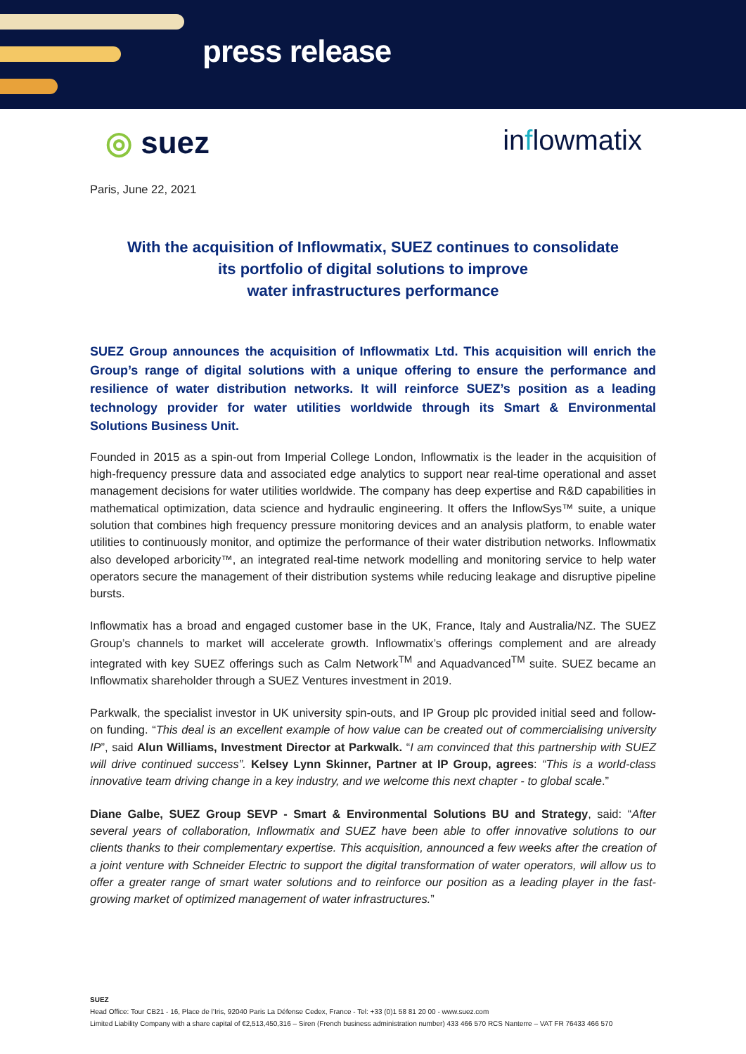press release
◎ suez inflowmatix
Paris, June 22, 2021
With the acquisition of Inflowmatix, SUEZ continues to consolidate
its portfolio of digital solutions to improve
water infrastructures performance
SUEZ Group announces the acquisition of Inflowmatix Ltd. This acquisition will enrich the Group’s range of digital solutions with a unique offering to ensure the performance and resilience of water distribution networks. It will reinforce SUEZ’s position as a leading technology provider for water utilities worldwide through its Smart & Environmental Solutions Business Unit.
Founded in 2015 as a spin-out from Imperial College London, Inflowmatix is the leader in the acquisition of high-frequency pressure data and associated edge analytics to support near real-time operational and asset management decisions for water utilities worldwide. The company has deep expertise and R&D capabilities in mathematical optimization, data science and hydraulic engineering. It offers the InflowSys™ suite, a unique solution that combines high frequency pressure monitoring devices and an analysis platform, to enable water utilities to continuously monitor, and optimize the performance of their water distribution networks. Inflowmatix also developed arboricity™, an integrated real-time network modelling and monitoring service to help water operators secure the management of their distribution systems while reducing leakage and disruptive pipeline bursts.
Inflowmatix has a broad and engaged customer base in the UK, France, Italy and Australia/NZ. The SUEZ Group’s channels to market will accelerate growth. Inflowmatix’s offerings complement and are already integrated with key SUEZ offerings such as Calm Network<sup>TM</sup> and Aquadvanced<sup>TM</sup> suite. SUEZ became an Inflowmatix shareholder through a SUEZ Ventures investment in 2019.
Parkwalk, the specialist investor in UK university spin-outs, and IP Group plc provided initial seed and follow-on funding. “This deal is an excellent example of how value can be created out of commercialising university IP”, said Alun Williams, Investment Director at Parkwalk. “I am convinced that this partnership with SUEZ will drive continued success”. Kelsey Lynn Skinner, Partner at IP Group, agrees: “This is a world-class innovative team driving change in a key industry, and we welcome this next chapter - to global scale.”
Diane Galbe, SUEZ Group SEVP - Smart & Environmental Solutions BU and Strategy, said: “After several years of collaboration, Inflowmatix and SUEZ have been able to offer innovative solutions to our clients thanks to their complementary expertise. This acquisition, announced a few weeks after the creation of a joint venture with Schneider Electric to support the digital transformation of water operators, will allow us to offer a greater range of smart water solutions and to reinforce our position as a leading player in the fast-growing market of optimized management of water infrastructures.”
SUEZ
Head Office: Tour CB21 - 16, Place de l’Iris, 92040 Paris La Défense Cedex, France - Tel: +33 (0)1 58 81 20 00 - www.suez.com
Limited Liability Company with a share capital of €2,513,450,316 – Siren (French business administration number) 433 466 570 RCS Nanterre – VAT FR 76433 466 570